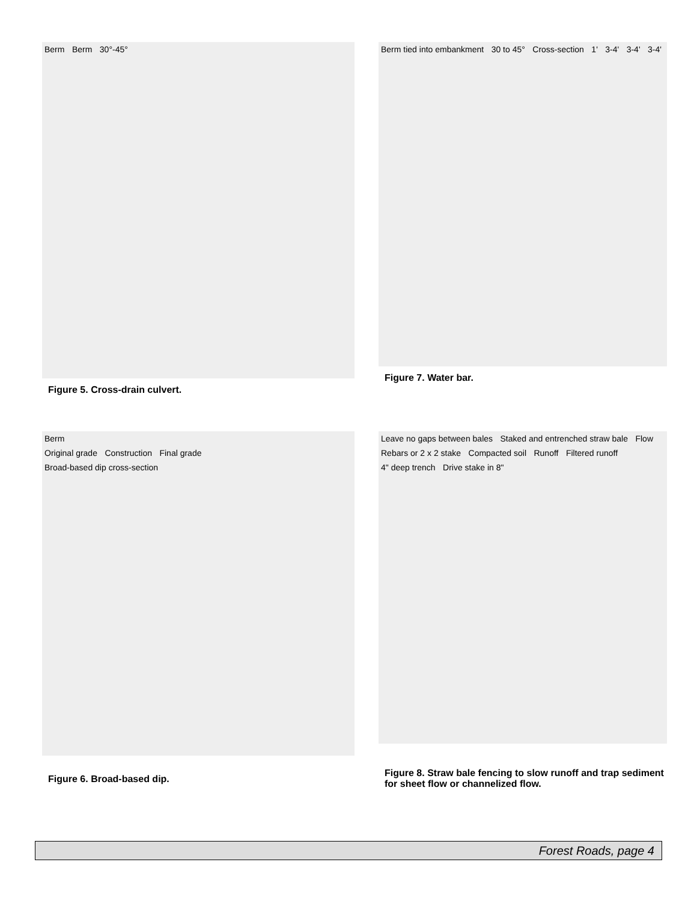Berm Berm 30°-45°
Figure 5. Cross-drain culvert.
Berm tied into embankment 30 to 45° Cross-section 1' 3-4' 3-4' 3-4'
Figure 7. Water bar.
Berm
Original grade Construction Final grade
Broad-based dip cross-section
Figure 6. Broad-based dip.
Leave no gaps between bales Staked and entrenched straw bale Flow
Rebars or 2 x 2 stake Compacted soil Runoff Filtered runoff 4" deep trench Drive stake in 8"
Figure 8. Straw bale fencing to slow runoff and trap sediment for sheet flow or channelized flow.
Forest Roads, page 4